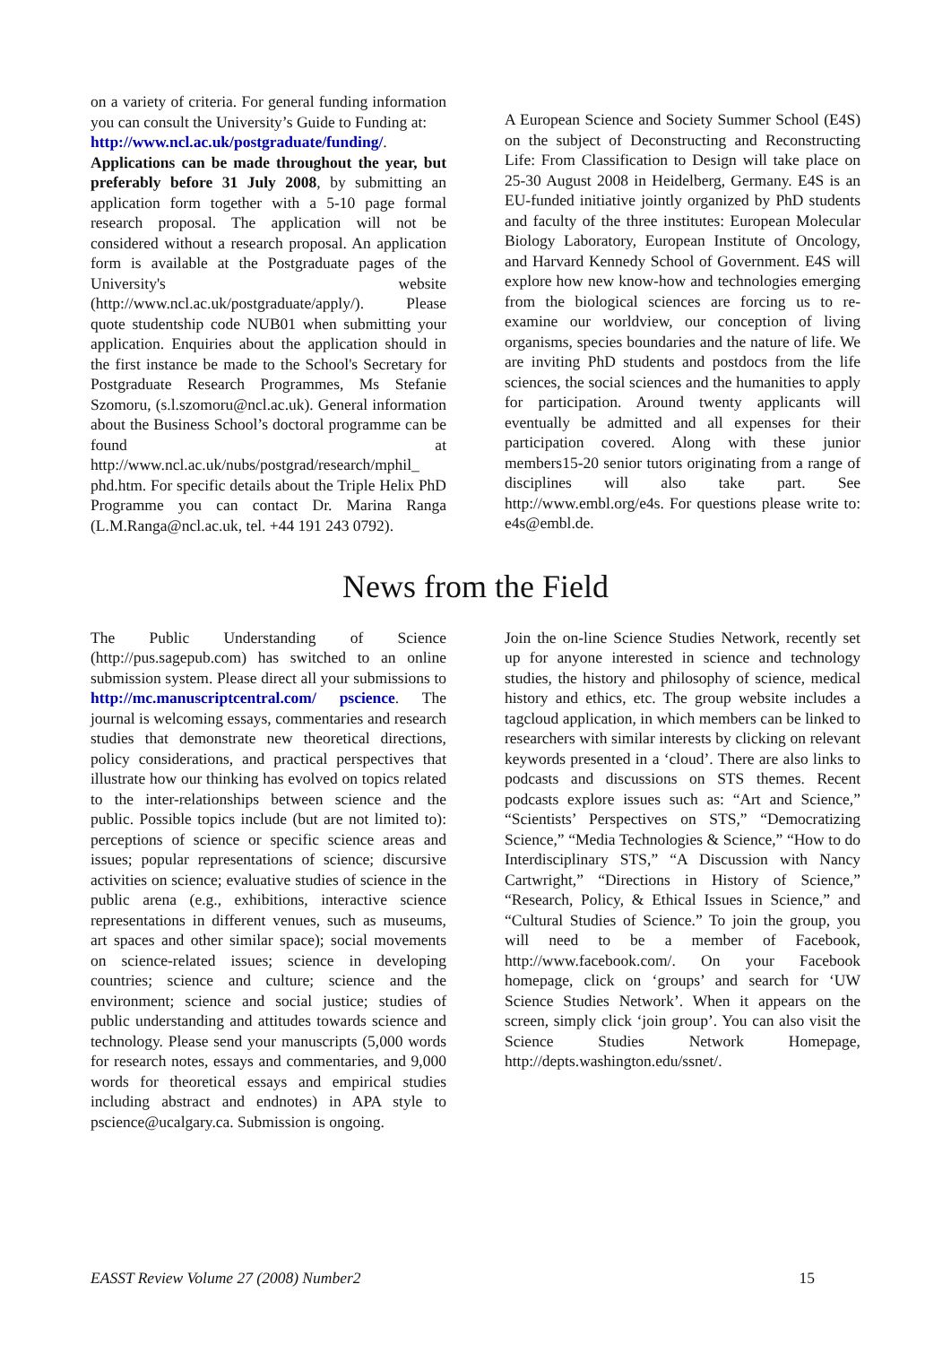on a variety of criteria. For general funding information you can consult the University’s Guide to Funding at:
http://www.ncl.ac.uk/postgraduate/funding/.
Applications can be made throughout the year, but preferably before 31 July 2008, by submitting an application form together with a 5-10 page formal research proposal. The application will not be considered without a research proposal. An application form is available at the Postgraduate pages of the University's website (http://www.ncl.ac.uk/postgraduate/apply/). Please quote studentship code NUB01 when submitting your application. Enquiries about the application should in the first instance be made to the School's Secretary for Postgraduate Research Programmes, Ms Stefanie Szomoru, (s.l.szomoru@ncl.ac.uk). General information about the Business School’s doctoral programme can be found at http://www.ncl.ac.uk/nubs/postgrad/research/mphil_ phd.htm. For specific details about the Triple Helix PhD Programme you can contact Dr. Marina Ranga (L.M.Ranga@ncl.ac.uk, tel. +44 191 243 0792).
A European Science and Society Summer School (E4S) on the subject of Deconstructing and Reconstructing Life: From Classification to Design will take place on 25-30 August 2008 in Heidelberg, Germany. E4S is an EU-funded initiative jointly organized by PhD students and faculty of the three institutes: European Molecular Biology Laboratory, European Institute of Oncology, and Harvard Kennedy School of Government. E4S will explore how new know-how and technologies emerging from the biological sciences are forcing us to re-examine our worldview, our conception of living organisms, species boundaries and the nature of life. We are inviting PhD students and postdocs from the life sciences, the social sciences and the humanities to apply for participation. Around twenty applicants will eventually be admitted and all expenses for their participation covered. Along with these junior members15-20 senior tutors originating from a range of disciplines will also take part. See http://www.embl.org/e4s. For questions please write to: e4s@embl.de.
News from the Field
The Public Understanding of Science (http://pus.sagepub.com) has switched to an online submission system. Please direct all your submissions to http://mc.manuscriptcentral.com/ pscience. The journal is welcoming essays, commentaries and research studies that demonstrate new theoretical directions, policy considerations, and practical perspectives that illustrate how our thinking has evolved on topics related to the inter-relationships between science and the public. Possible topics include (but are not limited to): perceptions of science or specific science areas and issues; popular representations of science; discursive activities on science; evaluative studies of science in the public arena (e.g., exhibitions, interactive science representations in different venues, such as museums, art spaces and other similar space); social movements on science-related issues; science in developing countries; science and culture; science and the environment; science and social justice; studies of public understanding and attitudes towards science and technology. Please send your manuscripts (5,000 words for research notes, essays and commentaries, and 9,000 words for theoretical essays and empirical studies including abstract and endnotes) in APA style to pscience@ucalgary.ca. Submission is ongoing.
Join the on-line Science Studies Network, recently set up for anyone interested in science and technology studies, the history and philosophy of science, medical history and ethics, etc. The group website includes a tagcloud application, in which members can be linked to researchers with similar interests by clicking on relevant keywords presented in a ‘cloud’. There are also links to podcasts and discussions on STS themes. Recent podcasts explore issues such as: “Art and Science,” “Scientists’ Perspectives on STS,” “Democratizing Science,” “Media Technologies & Science,” “How to do Interdisciplinary STS,” “A Discussion with Nancy Cartwright,” “Directions in History of Science,” “Research, Policy, & Ethical Issues in Science,” and “Cultural Studies of Science.” To join the group, you will need to be a member of Facebook, http://www.facebook.com/. On your Facebook homepage, click on ‘groups’ and search for ‘UW Science Studies Network’. When it appears on the screen, simply click ‘join group’. You can also visit the Science Studies Network Homepage, http://depts.washington.edu/ssnet/.
EASST Review Volume 27 (2008) Number2 15